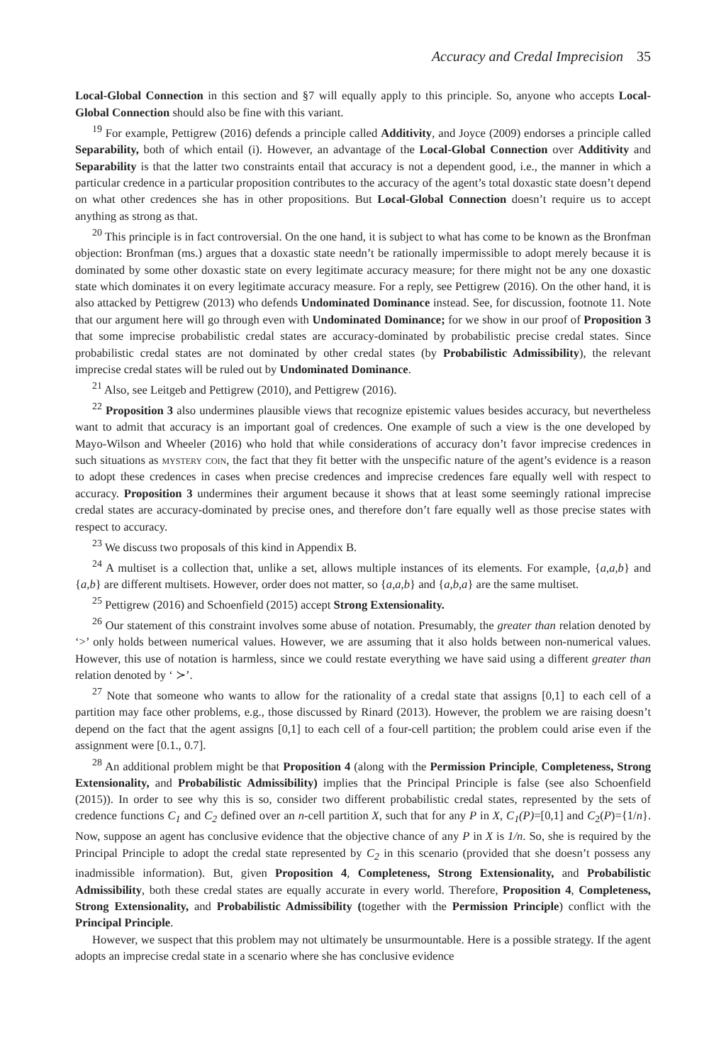Accuracy and Credal Imprecision 35
Local-Global Connection in this section and §7 will equally apply to this principle. So, anyone who accepts Local-Global Connection should also be fine with this variant.
<sup>19</sup> For example, Pettigrew (2016) defends a principle called Additivity, and Joyce (2009) endorses a principle called Separability, both of which entail (i). However, an advantage of the Local-Global Connection over Additivity and Separability is that the latter two constraints entail that accuracy is not a dependent good, i.e., the manner in which a particular credence in a particular proposition contributes to the accuracy of the agent’s total doxastic state doesn’t depend on what other credences she has in other propositions. But Local-Global Connection doesn’t require us to accept anything as strong as that.
<sup>20</sup> This principle is in fact controversial. On the one hand, it is subject to what has come to be known as the Bronfman objection: Bronfman (ms.) argues that a doxastic state needn’t be rationally impermissible to adopt merely because it is dominated by some other doxastic state on every legitimate accuracy measure; for there might not be any one doxastic state which dominates it on every legitimate accuracy measure. For a reply, see Pettigrew (2016). On the other hand, it is also attacked by Pettigrew (2013) who defends Undominated Dominance instead. See, for discussion, footnote 11. Note that our argument here will go through even with Undominated Dominance; for we show in our proof of Proposition 3 that some imprecise probabilistic credal states are accuracy-dominated by probabilistic precise credal states. Since probabilistic credal states are not dominated by other credal states (by Probabilistic Admissibility), the relevant imprecise credal states will be ruled out by Undominated Dominance.
<sup>21</sup> Also, see Leitgeb and Pettigrew (2010), and Pettigrew (2016).
<sup>22</sup> Proposition 3 also undermines plausible views that recognize epistemic values besides accuracy, but nevertheless want to admit that accuracy is an important goal of credences. One example of such a view is the one developed by Mayo-Wilson and Wheeler (2016) who hold that while considerations of accuracy don’t favor imprecise credences in such situations as mystery coin, the fact that they fit better with the unspecific nature of the agent’s evidence is a reason to adopt these credences in cases when precise credences and imprecise credences fare equally well with respect to accuracy. Proposition 3 undermines their argument because it shows that at least some seemingly rational imprecise credal states are accuracy-dominated by precise ones, and therefore don’t fare equally well as those precise states with respect to accuracy.
<sup>23</sup> We discuss two proposals of this kind in Appendix B.
<sup>24</sup> A multiset is a collection that, unlike a set, allows multiple instances of its elements. For example, {a,a,b} and {a,b} are different multisets. However, order does not matter, so {a,a,b} and {a,b,a} are the same multiset.
<sup>25</sup> Pettigrew (2016) and Schoenfield (2015) accept Strong Extensionality.
<sup>26</sup> Our statement of this constraint involves some abuse of notation. Presumably, the greater than relation denoted by ‘>’ only holds between numerical values. However, we are assuming that it also holds between non-numerical values. However, this use of notation is harmless, since we could restate everything we have said using a different greater than relation denoted by ‘ ≻’.
<sup>27</sup> Note that someone who wants to allow for the rationality of a credal state that assigns [0,1] to each cell of a partition may face other problems, e.g., those discussed by Rinard (2013). However, the problem we are raising doesn’t depend on the fact that the agent assigns [0,1] to each cell of a four-cell partition; the problem could arise even if the assignment were [0.1., 0.7].
<sup>28</sup> An additional problem might be that Proposition 4 (along with the Permission Principle, Completeness, Strong Extensionality, and Probabilistic Admissibility) implies that the Principal Principle is false (see also Schoenfield (2015)). In order to see why this is so, consider two different probabilistic credal states, represented by the sets of credence functions C<sub>1</sub> and C<sub>2</sub> defined over an n-cell partition X, such that for any P in X, C<sub>1</sub>(P)=[0,1] and C<sub>2</sub>(P)={1/n}. Now, suppose an agent has conclusive evidence that the objective chance of any P in X is 1/n. So, she is required by the Principal Principle to adopt the credal state represented by C<sub>2</sub> in this scenario (provided that she doesn’t possess any inadmissible information). But, given Proposition 4, Completeness, Strong Extensionality, and Probabilistic Admissibility, both these credal states are equally accurate in every world. Therefore, Proposition 4, Completeness, Strong Extensionality, and Probabilistic Admissibility (together with the Permission Principle) conflict with the Principal Principle.
However, we suspect that this problem may not ultimately be unsurmountable. Here is a possible strategy. If the agent adopts an imprecise credal state in a scenario where she has conclusive evidence